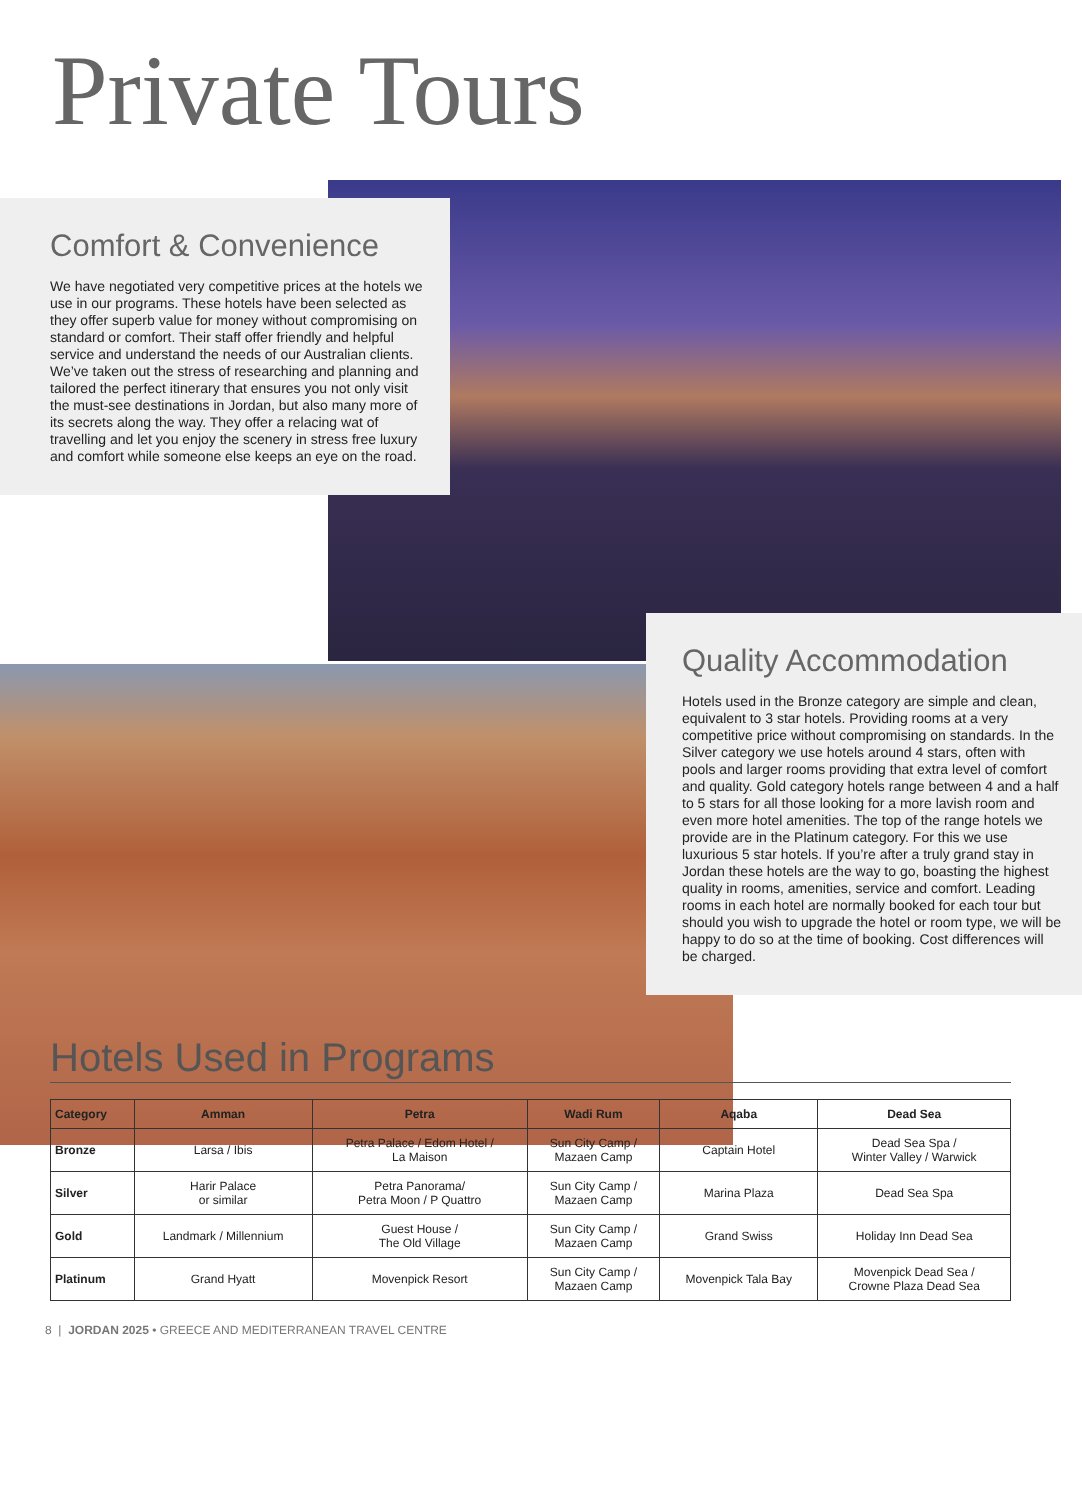Private Tours
Comfort & Convenience
We have negotiated very competitive prices at the hotels we use in our programs. These hotels have been selected as they offer superb value for money without compromising on standard or comfort. Their staff offer friendly and helpful service and understand the needs of our Australian clients. We’ve taken out the stress of researching and planning and tailored the perfect itinerary that ensures you not only visit the must-see destinations in Jordan, but also many more of its secrets along the way. They offer a relacing wat of travelling and let you enjoy the scenery in stress free luxury and comfort while someone else keeps an eye on the road.
Quality Accommodation
Hotels used in the Bronze category are simple and clean, equivalent to 3 star hotels. Providing rooms at a very competitive price without compromising on standards. In the Silver category we use hotels around 4 stars, often with pools and larger rooms providing that extra level of comfort and quality. Gold category hotels range between 4 and a half to 5 stars for all those looking for a more lavish room and even more hotel amenities. The top of the range hotels we provide are in the Platinum category. For this we use luxurious 5 star hotels. If you’re after a truly grand stay in Jordan these hotels are the way to go, boasting the highest quality in rooms, amenities, service and comfort. Leading rooms in each hotel are normally booked for each tour but should you wish to upgrade the hotel or room type, we will be happy to do so at the time of booking. Cost differences will be charged.
Hotels Used in Programs
| Category | Amman | Petra | Wadi Rum | Aqaba | Dead Sea |
| --- | --- | --- | --- | --- | --- |
| Bronze | Larsa / Ibis | Petra Palace / Edom Hotel / La Maison | Sun City Camp / Mazaen Camp | Captain Hotel | Dead Sea Spa / Winter Valley / Warwick |
| Silver | Harir Palace or similar | Petra Panorama/ Petra Moon / P Quattro | Sun City Camp / Mazaen Camp | Marina Plaza | Dead Sea Spa |
| Gold | Landmark / Millennium | Guest House / The Old Village | Sun City Camp / Mazaen Camp | Grand Swiss | Holiday Inn Dead Sea |
| Platinum | Grand Hyatt | Movenpick Resort | Sun City Camp / Mazaen Camp | Movenpick Tala Bay | Movenpick Dead Sea / Crowne Plaza Dead Sea |
8 | JORDAN 2025 • GREECE AND MEDITERRANEAN TRAVEL CENTRE